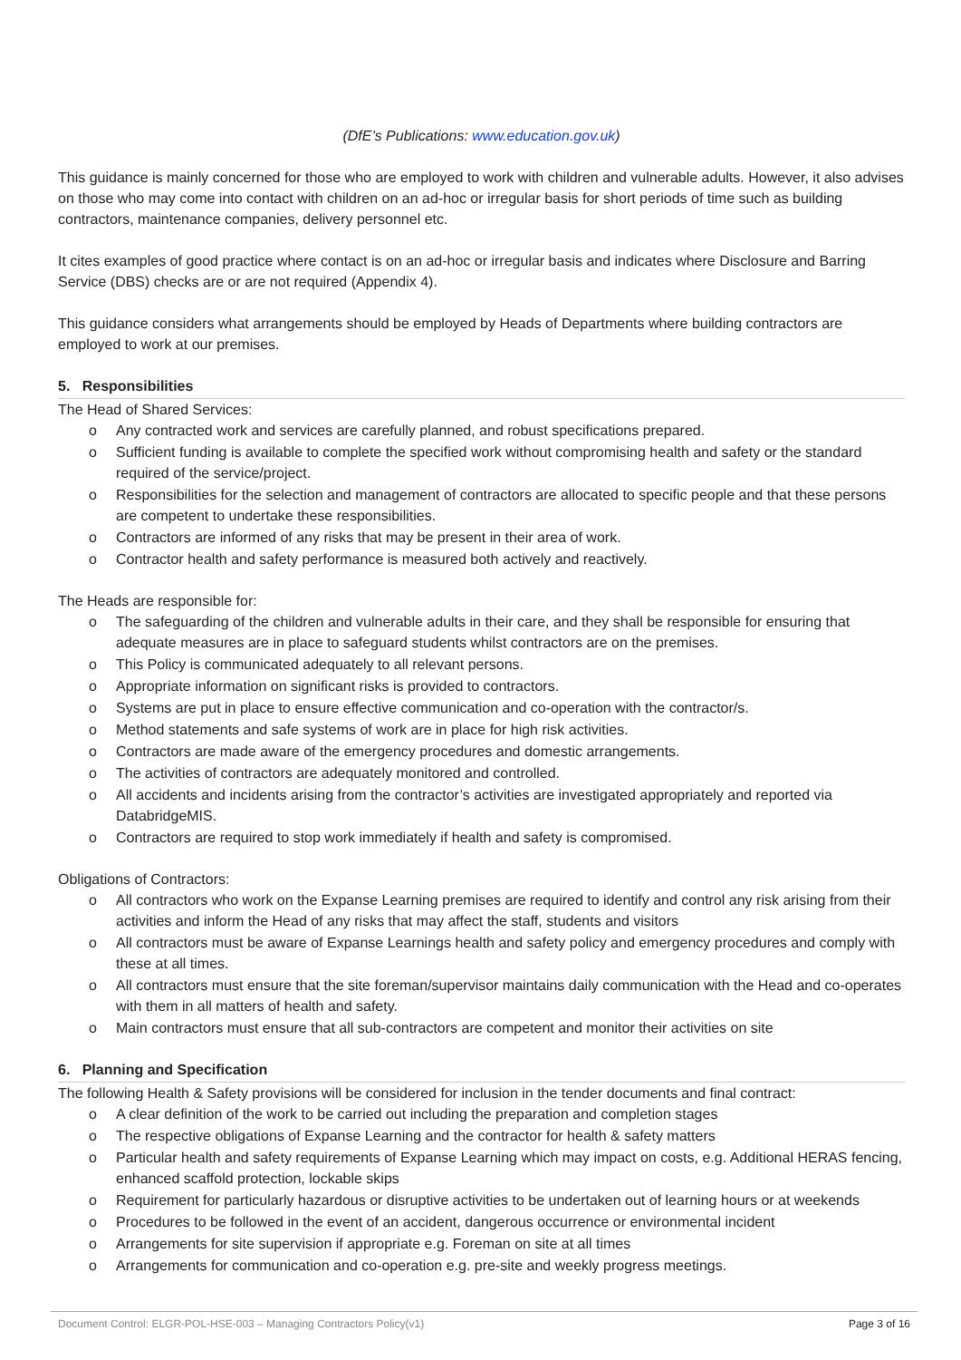(DfE’s Publications: www.education.gov.uk)
This guidance is mainly concerned for those who are employed to work with children and vulnerable adults. However, it also advises on those who may come into contact with children on an ad-hoc or irregular basis for short periods of time such as building contractors, maintenance companies, delivery personnel etc.
It cites examples of good practice where contact is on an ad-hoc or irregular basis and indicates where Disclosure and Barring Service (DBS) checks are or are not required (Appendix 4).
This guidance considers what arrangements should be employed by Heads of Departments where building contractors are employed to work at our premises.
5. Responsibilities
The Head of Shared Services:
o Any contracted work and services are carefully planned, and robust specifications prepared.
o Sufficient funding is available to complete the specified work without compromising health and safety or the standard required of the service/project.
o Responsibilities for the selection and management of contractors are allocated to specific people and that these persons are competent to undertake these responsibilities.
o Contractors are informed of any risks that may be present in their area of work.
o Contractor health and safety performance is measured both actively and reactively.
The Heads are responsible for:
o The safeguarding of the children and vulnerable adults in their care, and they shall be responsible for ensuring that adequate measures are in place to safeguard students whilst contractors are on the premises.
o This Policy is communicated adequately to all relevant persons.
o Appropriate information on significant risks is provided to contractors.
o Systems are put in place to ensure effective communication and co-operation with the contractor/s.
o Method statements and safe systems of work are in place for high risk activities.
o Contractors are made aware of the emergency procedures and domestic arrangements.
o The activities of contractors are adequately monitored and controlled.
o All accidents and incidents arising from the contractor’s activities are investigated appropriately and reported via DatabridgeMIS.
o Contractors are required to stop work immediately if health and safety is compromised.
Obligations of Contractors:
o All contractors who work on the Expanse Learning premises are required to identify and control any risk arising from their activities and inform the Head of any risks that may affect the staff, students and visitors
o All contractors must be aware of Expanse Learnings health and safety policy and emergency procedures and comply with these at all times.
o All contractors must ensure that the site foreman/supervisor maintains daily communication with the Head and co-operates with them in all matters of health and safety.
o Main contractors must ensure that all sub-contractors are competent and monitor their activities on site
6. Planning and Specification
The following Health & Safety provisions will be considered for inclusion in the tender documents and final contract:
o A clear definition of the work to be carried out including the preparation and completion stages
o The respective obligations of Expanse Learning and the contractor for health & safety matters
o Particular health and safety requirements of Expanse Learning which may impact on costs, e.g. Additional HERAS fencing, enhanced scaffold protection, lockable skips
o Requirement for particularly hazardous or disruptive activities to be undertaken out of learning hours or at weekends
o Procedures to be followed in the event of an accident, dangerous occurrence or environmental incident
o Arrangements for site supervision if appropriate e.g. Foreman on site at all times
o Arrangements for communication and co-operation e.g. pre-site and weekly progress meetings.
Document Control: ELGR-POL-HSE-003 – Managing Contractors Policy(v1) Page 3 of 16